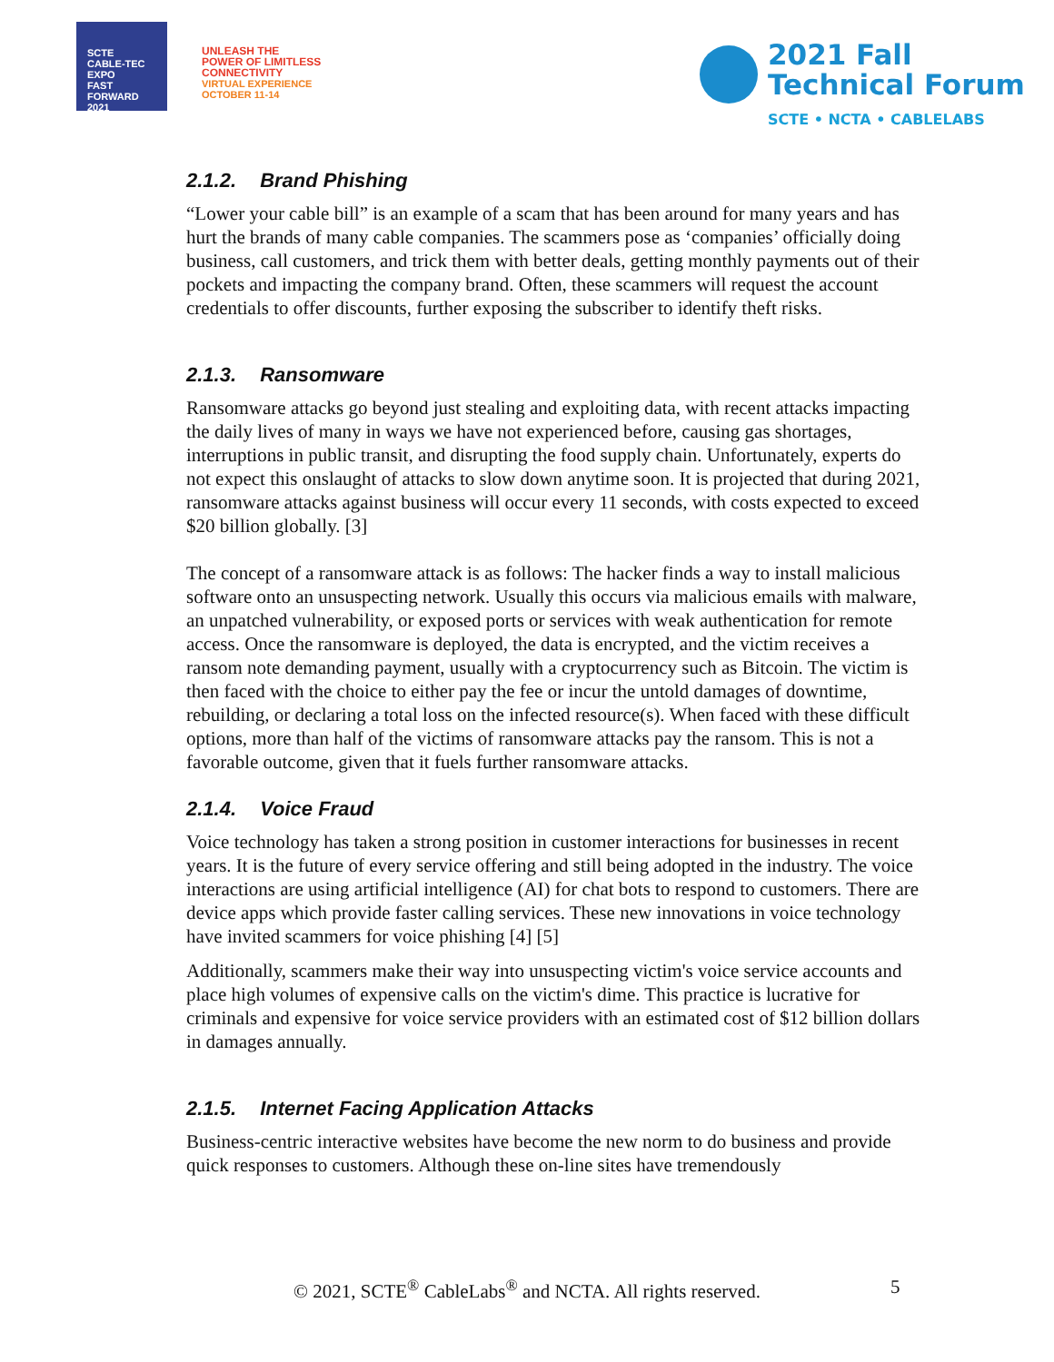SCTE
CABLE-TEC EXPO
FAST
FORWARD
2021
UNLEASH THE
POWER OF LIMITLESS
CONNECTIVITY
VIRTUAL EXPERIENCE
OCTOBER 11-14
2021 Fall
Technical Forum
SCTE • NCTA • CABLELABS
2.1.2. Brand Phishing
“Lower your cable bill” is an example of a scam that has been around for many years and has hurt the brands of many cable companies. The scammers pose as ‘companies’ officially doing business, call customers, and trick them with better deals, getting monthly payments out of their pockets and impacting the company brand. Often, these scammers will request the account credentials to offer discounts, further exposing the subscriber to identify theft risks.
2.1.3. Ransomware
Ransomware attacks go beyond just stealing and exploiting data, with recent attacks impacting the daily lives of many in ways we have not experienced before, causing gas shortages, interruptions in public transit, and disrupting the food supply chain. Unfortunately, experts do not expect this onslaught of attacks to slow down anytime soon. It is projected that during 2021, ransomware attacks against business will occur every 11 seconds, with costs expected to exceed $20 billion globally. [3]
The concept of a ransomware attack is as follows: The hacker finds a way to install malicious software onto an unsuspecting network. Usually this occurs via malicious emails with malware, an unpatched vulnerability, or exposed ports or services with weak authentication for remote access. Once the ransomware is deployed, the data is encrypted, and the victim receives a ransom note demanding payment, usually with a cryptocurrency such as Bitcoin. The victim is then faced with the choice to either pay the fee or incur the untold damages of downtime, rebuilding, or declaring a total loss on the infected resource(s). When faced with these difficult options, more than half of the victims of ransomware attacks pay the ransom. This is not a favorable outcome, given that it fuels further ransomware attacks.
2.1.4. Voice Fraud
Voice technology has taken a strong position in customer interactions for businesses in recent years. It is the future of every service offering and still being adopted in the industry. The voice interactions are using artificial intelligence (AI) for chat bots to respond to customers. There are device apps which provide faster calling services. These new innovations in voice technology have invited scammers for voice phishing [4] [5]
Additionally, scammers make their way into unsuspecting victim's voice service accounts and place high volumes of expensive calls on the victim's dime. This practice is lucrative for criminals and expensive for voice service providers with an estimated cost of $12 billion dollars in damages annually.
2.1.5. Internet Facing Application Attacks
Business-centric interactive websites have become the new norm to do business and provide quick responses to customers. Although these on-line sites have tremendously
© 2021, SCTE<sup>®</sup> CableLabs<sup>®</sup> and NCTA. All rights reserved. 5